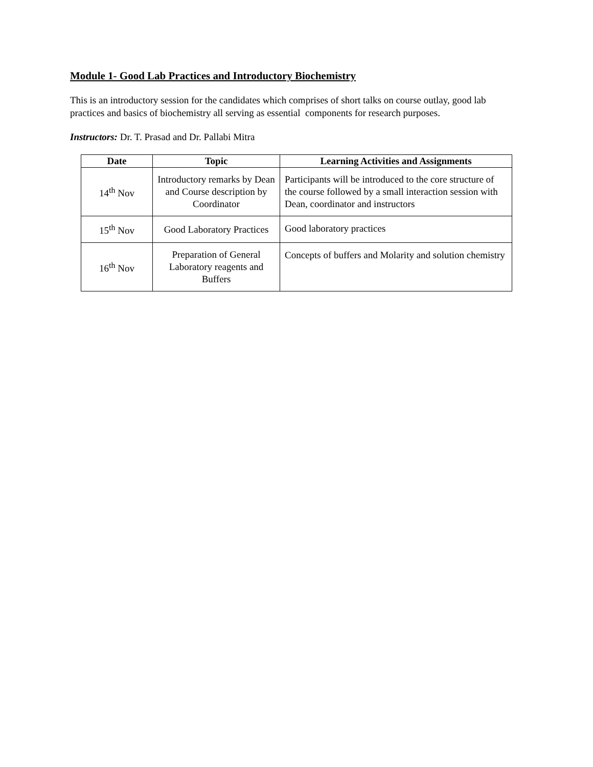Module 1- Good Lab Practices and Introductory Biochemistry
This is an introductory session for the candidates which comprises of short talks on course outlay, good lab practices and basics of biochemistry all serving as essential components for research purposes.
Instructors: Dr. T. Prasad and Dr. Pallabi Mitra
| Date | Topic | Learning Activities and Assignments |
| --- | --- | --- |
| 14<sup>th</sup> Nov | Introductory remarks by Dean and Course description by Coordinator | Participants will be introduced to the core structure of the course followed by a small interaction session with Dean, coordinator and instructors |
| 15<sup>th</sup> Nov | Good Laboratory Practices | Good laboratory practices |
| 16<sup>th</sup> Nov | Preparation of General Laboratory reagents and Buffers | Concepts of buffers and Molarity and solution chemistry |